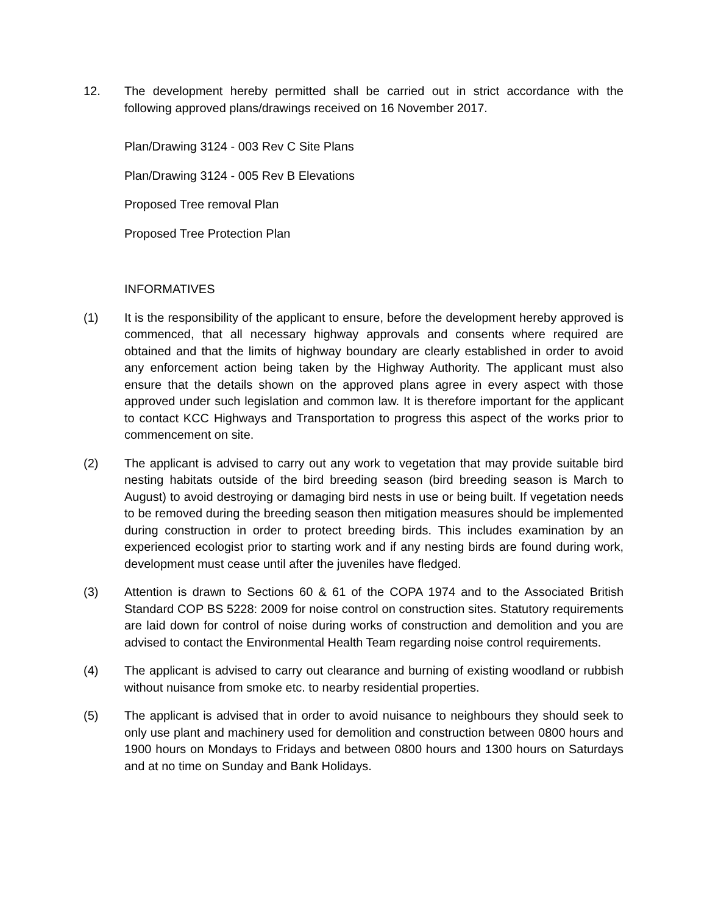12. The development hereby permitted shall be carried out in strict accordance with the following approved plans/drawings received on 16 November 2017.
Plan/Drawing 3124 - 003 Rev C Site Plans
Plan/Drawing 3124 - 005 Rev B Elevations
Proposed Tree removal Plan
Proposed Tree Protection Plan
INFORMATIVES
(1) It is the responsibility of the applicant to ensure, before the development hereby approved is commenced, that all necessary highway approvals and consents where required are obtained and that the limits of highway boundary are clearly established in order to avoid any enforcement action being taken by the Highway Authority. The applicant must also ensure that the details shown on the approved plans agree in every aspect with those approved under such legislation and common law. It is therefore important for the applicant to contact KCC Highways and Transportation to progress this aspect of the works prior to commencement on site.
(2) The applicant is advised to carry out any work to vegetation that may provide suitable bird nesting habitats outside of the bird breeding season (bird breeding season is March to August) to avoid destroying or damaging bird nests in use or being built. If vegetation needs to be removed during the breeding season then mitigation measures should be implemented during construction in order to protect breeding birds. This includes examination by an experienced ecologist prior to starting work and if any nesting birds are found during work, development must cease until after the juveniles have fledged.
(3) Attention is drawn to Sections 60 & 61 of the COPA 1974 and to the Associated British Standard COP BS 5228: 2009 for noise control on construction sites. Statutory requirements are laid down for control of noise during works of construction and demolition and you are advised to contact the Environmental Health Team regarding noise control requirements.
(4) The applicant is advised to carry out clearance and burning of existing woodland or rubbish without nuisance from smoke etc. to nearby residential properties.
(5) The applicant is advised that in order to avoid nuisance to neighbours they should seek to only use plant and machinery used for demolition and construction between 0800 hours and 1900 hours on Mondays to Fridays and between 0800 hours and 1300 hours on Saturdays and at no time on Sunday and Bank Holidays.